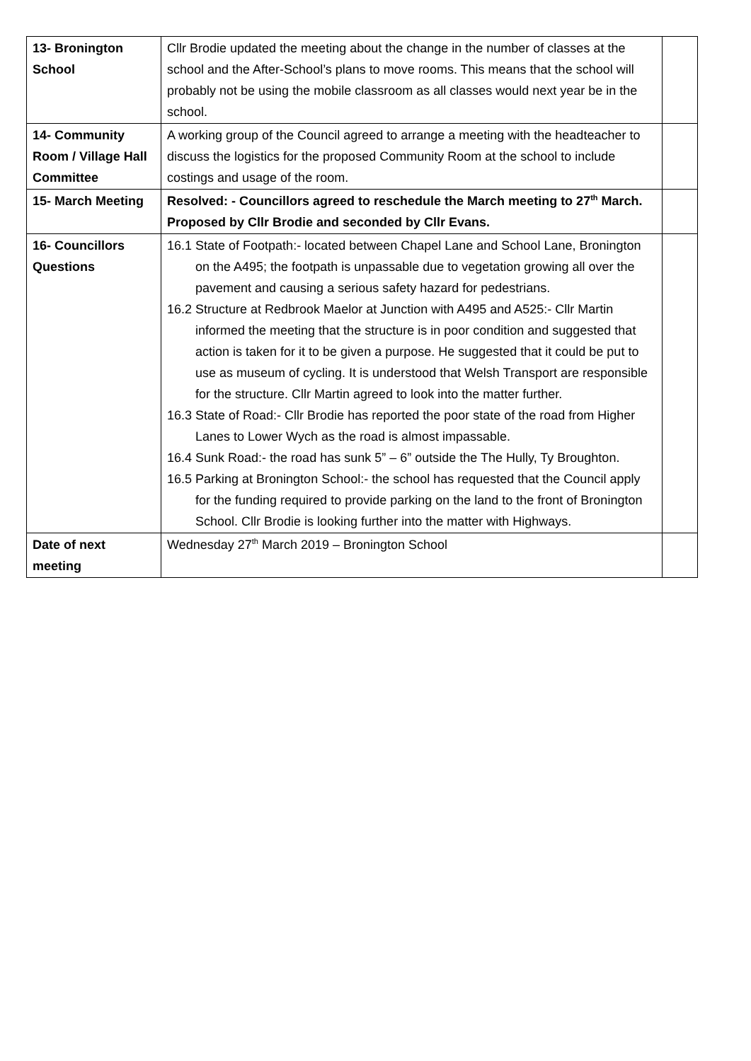| 13- Bronington School | Cllr Brodie updated the meeting about the change in the number of classes at the school and the After-School’s plans to move rooms. This means that the school will probably not be using the mobile classroom as all classes would next year be in the school. | |
| 14- Community Room / Village Hall Committee | A working group of the Council agreed to arrange a meeting with the headteacher to discuss the logistics for the proposed Community Room at the school to include costings and usage of the room. | |
| 15- March Meeting | Resolved: - Councillors agreed to reschedule the March meeting to 27<sup>th</sup> March. Proposed by Cllr Brodie and seconded by Cllr Evans. | |
| 16- Councillors Questions | 16.1 State of Footpath:- located between Chapel Lane and School Lane, Bronington on the A495; the footpath is unpassable due to vegetation growing all over the pavement and causing a serious safety hazard for pedestrians. 16.2 Structure at Redbrook Maelor at Junction with A495 and A525:- Cllr Martin informed the meeting that the structure is in poor condition and suggested that action is taken for it to be given a purpose. He suggested that it could be put to use as museum of cycling. It is understood that Welsh Transport are responsible for the structure. Cllr Martin agreed to look into the matter further. 16.3 State of Road:- Cllr Brodie has reported the poor state of the road from Higher Lanes to Lower Wych as the road is almost impassable. 16.4 Sunk Road:- the road has sunk 5” – 6” outside the The Hully, Ty Broughton. 16.5 Parking at Bronington School:- the school has requested that the Council apply for the funding required to provide parking on the land to the front of Bronington School. Cllr Brodie is looking further into the matter with Highways. | |
| Date of next meeting | Wednesday 27<sup>th</sup> March 2019 – Bronington School | |